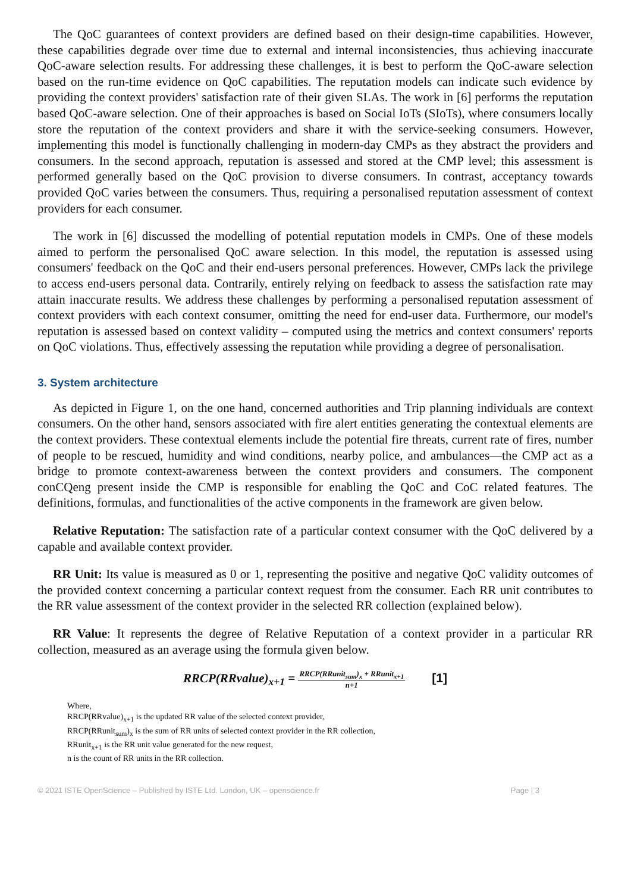The QoC guarantees of context providers are defined based on their design-time capabilities. However, these capabilities degrade over time due to external and internal inconsistencies, thus achieving inaccurate QoC-aware selection results. For addressing these challenges, it is best to perform the QoC-aware selection based on the run-time evidence on QoC capabilities. The reputation models can indicate such evidence by providing the context providers' satisfaction rate of their given SLAs. The work in [6] performs the reputation based QoC-aware selection. One of their approaches is based on Social IoTs (SIoTs), where consumers locally store the reputation of the context providers and share it with the service-seeking consumers. However, implementing this model is functionally challenging in modern-day CMPs as they abstract the providers and consumers. In the second approach, reputation is assessed and stored at the CMP level; this assessment is performed generally based on the QoC provision to diverse consumers. In contrast, acceptancy towards provided QoC varies between the consumers. Thus, requiring a personalised reputation assessment of context providers for each consumer.
The work in [6] discussed the modelling of potential reputation models in CMPs. One of these models aimed to perform the personalised QoC aware selection. In this model, the reputation is assessed using consumers' feedback on the QoC and their end-users personal preferences. However, CMPs lack the privilege to access end-users personal data. Contrarily, entirely relying on feedback to assess the satisfaction rate may attain inaccurate results. We address these challenges by performing a personalised reputation assessment of context providers with each context consumer, omitting the need for end-user data. Furthermore, our model's reputation is assessed based on context validity – computed using the metrics and context consumers' reports on QoC violations. Thus, effectively assessing the reputation while providing a degree of personalisation.
3. System architecture
As depicted in Figure 1, on the one hand, concerned authorities and Trip planning individuals are context consumers. On the other hand, sensors associated with fire alert entities generating the contextual elements are the context providers. These contextual elements include the potential fire threats, current rate of fires, number of people to be rescued, humidity and wind conditions, nearby police, and ambulances—the CMP act as a bridge to promote context-awareness between the context providers and consumers. The component conCQeng present inside the CMP is responsible for enabling the QoC and CoC related features. The definitions, formulas, and functionalities of the active components in the framework are given below.
Relative Reputation: The satisfaction rate of a particular context consumer with the QoC delivered by a capable and available context provider.
RR Unit: Its value is measured as 0 or 1, representing the positive and negative QoC validity outcomes of the provided context concerning a particular context request from the consumer. Each RR unit contributes to the RR value assessment of the context provider in the selected RR collection (explained below).
RR Value: It represents the degree of Relative Reputation of a context provider in a particular RR collection, measured as an average using the formula given below.
RRCP(RRvalue)<sub>x+1</sub> = RRCP(RRunit<sub>sum</sub>)<sub>x</sub> + RRunit<sub>x+1</sub> n+1 [1]
Where,
RRCP(RRvalue)<sub>x+1</sub> is the updated RR value of the selected context provider,
RRCP(RRunit<sub>sum</sub>)<sub>x</sub> is the sum of RR units of selected context provider in the RR collection,
RRunit<sub>x+1</sub> is the RR unit value generated for the new request,
n is the count of RR units in the RR collection.
© 2021 ISTE OpenScience – Published by ISTE Ltd. London, UK – openscience.fr Page | 3